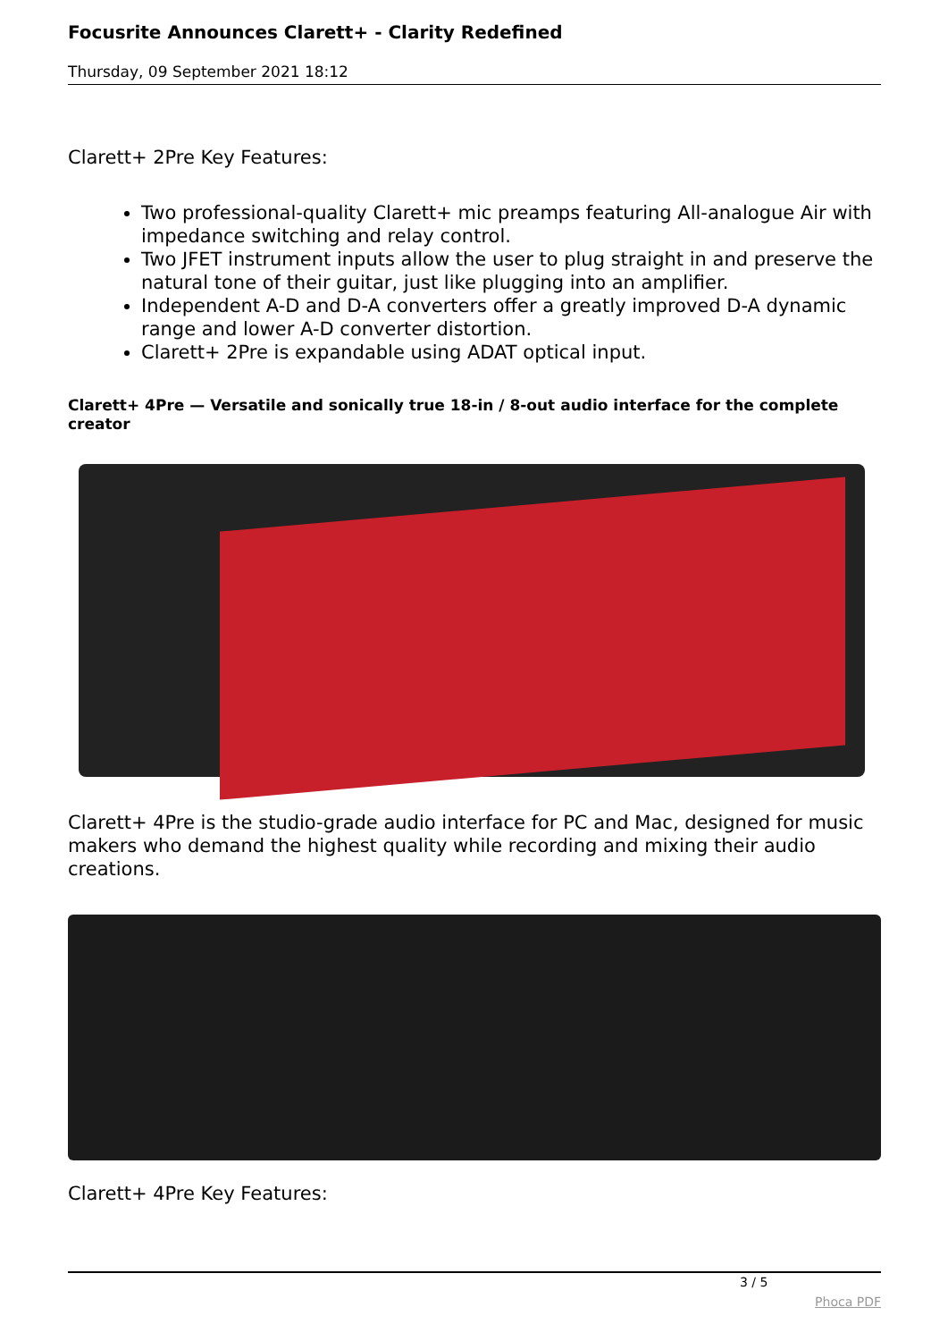Focusrite Announces Clarett+ - Clarity Redefined
Thursday, 09 September 2021 18:12
Clarett+ 2Pre Key Features:
Two professional-quality Clarett+ mic preamps featuring All-analogue Air with impedance switching and relay control.
Two JFET instrument inputs allow the user to plug straight in and preserve the natural tone of their guitar, just like plugging into an amplifier.
Independent A-D and D-A converters offer a greatly improved D-A dynamic range and lower A-D converter distortion.
Clarett+ 2Pre is expandable using ADAT optical input.
Clarett+ 4Pre — Versatile and sonically true 18-in / 8-out audio interface for the complete creator
Clarett+ 4Pre is the studio-grade audio interface for PC and Mac, designed for music makers who demand the highest quality while recording and mixing their audio creations.
Clarett+ 4Pre Key Features:
3 / 5
Phoca PDF